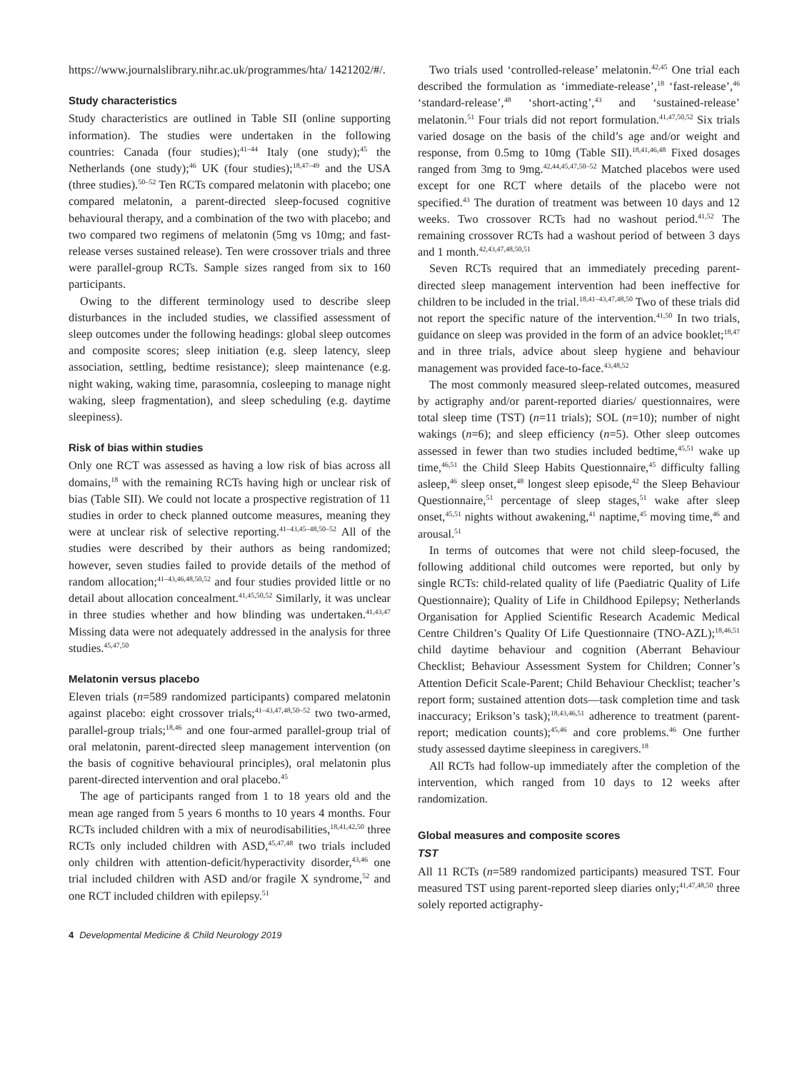https://www.journalslibrary.nihr.ac.uk/programmes/hta/ 1421202/#/.
Study characteristics
Study characteristics are outlined in Table SII (online supporting information). The studies were undertaken in the following countries: Canada (four studies);<sup>41–44</sup> Italy (one study);<sup>45</sup> the Netherlands (one study);<sup>46</sup> UK (four studies);<sup>18,47–49</sup> and the USA (three studies).<sup>50–52</sup> Ten RCTs compared melatonin with placebo; one compared melatonin, a parent-directed sleep-focused cognitive behavioural therapy, and a combination of the two with placebo; and two compared two regimens of melatonin (5mg vs 10mg; and fast-release verses sustained release). Ten were crossover trials and three were parallel-group RCTs. Sample sizes ranged from six to 160 participants.
Owing to the different terminology used to describe sleep disturbances in the included studies, we classified assessment of sleep outcomes under the following headings: global sleep outcomes and composite scores; sleep initiation (e.g. sleep latency, sleep association, settling, bedtime resistance); sleep maintenance (e.g. night waking, waking time, parasomnia, cosleeping to manage night waking, sleep fragmentation), and sleep scheduling (e.g. daytime sleepiness).
Risk of bias within studies
Only one RCT was assessed as having a low risk of bias across all domains,<sup>18</sup> with the remaining RCTs having high or unclear risk of bias (Table SII). We could not locate a prospective registration of 11 studies in order to check planned outcome measures, meaning they were at unclear risk of selective reporting.<sup>41–43,45–48,50–52</sup> All of the studies were described by their authors as being randomized; however, seven studies failed to provide details of the method of random allocation;<sup>41–43,46,48,50,52</sup> and four studies provided little or no detail about allocation concealment.<sup>41,45,50,52</sup> Similarly, it was unclear in three studies whether and how blinding was undertaken.<sup>41,43,47</sup> Missing data were not adequately addressed in the analysis for three studies.<sup>45,47,50</sup>
Melatonin versus placebo
Eleven trials (n=589 randomized participants) compared melatonin against placebo: eight crossover trials;<sup>41–43,47,48,50–52</sup> two two-armed, parallel-group trials;<sup>18,46</sup> and one four-armed parallel-group trial of oral melatonin, parent-directed sleep management intervention (on the basis of cognitive behavioural principles), oral melatonin plus parent-directed intervention and oral placebo.<sup>45</sup>
The age of participants ranged from 1 to 18 years old and the mean age ranged from 5 years 6 months to 10 years 4 months. Four RCTs included children with a mix of neurodisabilities,<sup>18,41,42,50</sup> three RCTs only included children with ASD,<sup>45,47,48</sup> two trials included only children with attention-deficit/hyperactivity disorder,<sup>43,46</sup> one trial included children with ASD and/or fragile X syndrome,<sup>52</sup> and one RCT included children with epilepsy.<sup>51</sup>
Two trials used ‘controlled-release’ melatonin.<sup>42,45</sup> One trial each described the formulation as ‘immediate-release’,<sup>18</sup> ‘fast-release’,<sup>46</sup> ‘standard-release’,<sup>48</sup> ‘short-acting’,<sup>43</sup> and ‘sustained-release’ melatonin.<sup>51</sup> Four trials did not report formulation.<sup>41,47,50,52</sup> Six trials varied dosage on the basis of the child’s age and/or weight and response, from 0.5mg to 10mg (Table SII).<sup>18,41,46,48</sup> Fixed dosages ranged from 3mg to 9mg.<sup>42,44,45,47,50–52</sup> Matched placebos were used except for one RCT where details of the placebo were not specified.<sup>43</sup> The duration of treatment was between 10 days and 12 weeks. Two crossover RCTs had no washout period.<sup>41,52</sup> The remaining crossover RCTs had a washout period of between 3 days and 1 month.<sup>42,43,47,48,50,51</sup>
Seven RCTs required that an immediately preceding parent-directed sleep management intervention had been ineffective for children to be included in the trial.<sup>18,41–43,47,48,50</sup> Two of these trials did not report the specific nature of the intervention.<sup>41,50</sup> In two trials, guidance on sleep was provided in the form of an advice booklet;<sup>18,47</sup> and in three trials, advice about sleep hygiene and behaviour management was provided face-to-face.<sup>43,48,52</sup>
The most commonly measured sleep-related outcomes, measured by actigraphy and/or parent-reported diaries/ questionnaires, were total sleep time (TST) (n=11 trials); SOL (n=10); number of night wakings (n=6); and sleep efficiency (n=5). Other sleep outcomes assessed in fewer than two studies included bedtime,<sup>45,51</sup> wake up time,<sup>46,51</sup> the Child Sleep Habits Questionnaire,<sup>45</sup> difficulty falling asleep,<sup>46</sup> sleep onset,<sup>48</sup> longest sleep episode,<sup>42</sup> the Sleep Behaviour Questionnaire,<sup>51</sup> percentage of sleep stages,<sup>51</sup> wake after sleep onset,<sup>45,51</sup> nights without awakening,<sup>41</sup> naptime,<sup>45</sup> moving time,<sup>46</sup> and arousal.<sup>51</sup>
In terms of outcomes that were not child sleep-focused, the following additional child outcomes were reported, but only by single RCTs: child-related quality of life (Paediatric Quality of Life Questionnaire); Quality of Life in Childhood Epilepsy; Netherlands Organisation for Applied Scientific Research Academic Medical Centre Children’s Quality Of Life Questionnaire (TNO-AZL);<sup>18,46,51</sup> child daytime behaviour and cognition (Aberrant Behaviour Checklist; Behaviour Assessment System for Children; Conner’s Attention Deficit Scale-Parent; Child Behaviour Checklist; teacher’s report form; sustained attention dots—task completion time and task inaccuracy; Erikson’s task);<sup>18,43,46,51</sup> adherence to treatment (parent-report; medication counts);<sup>45,46</sup> and core problems.<sup>46</sup> One further study assessed daytime sleepiness in caregivers.<sup>18</sup>
All RCTs had follow-up immediately after the completion of the intervention, which ranged from 10 days to 12 weeks after randomization.
Global measures and composite scores
TST
All 11 RCTs (n=589 randomized participants) measured TST. Four measured TST using parent-reported sleep diaries only;<sup>41,47,48,50</sup> three solely reported actigraphy-
4 Developmental Medicine & Child Neurology 2019